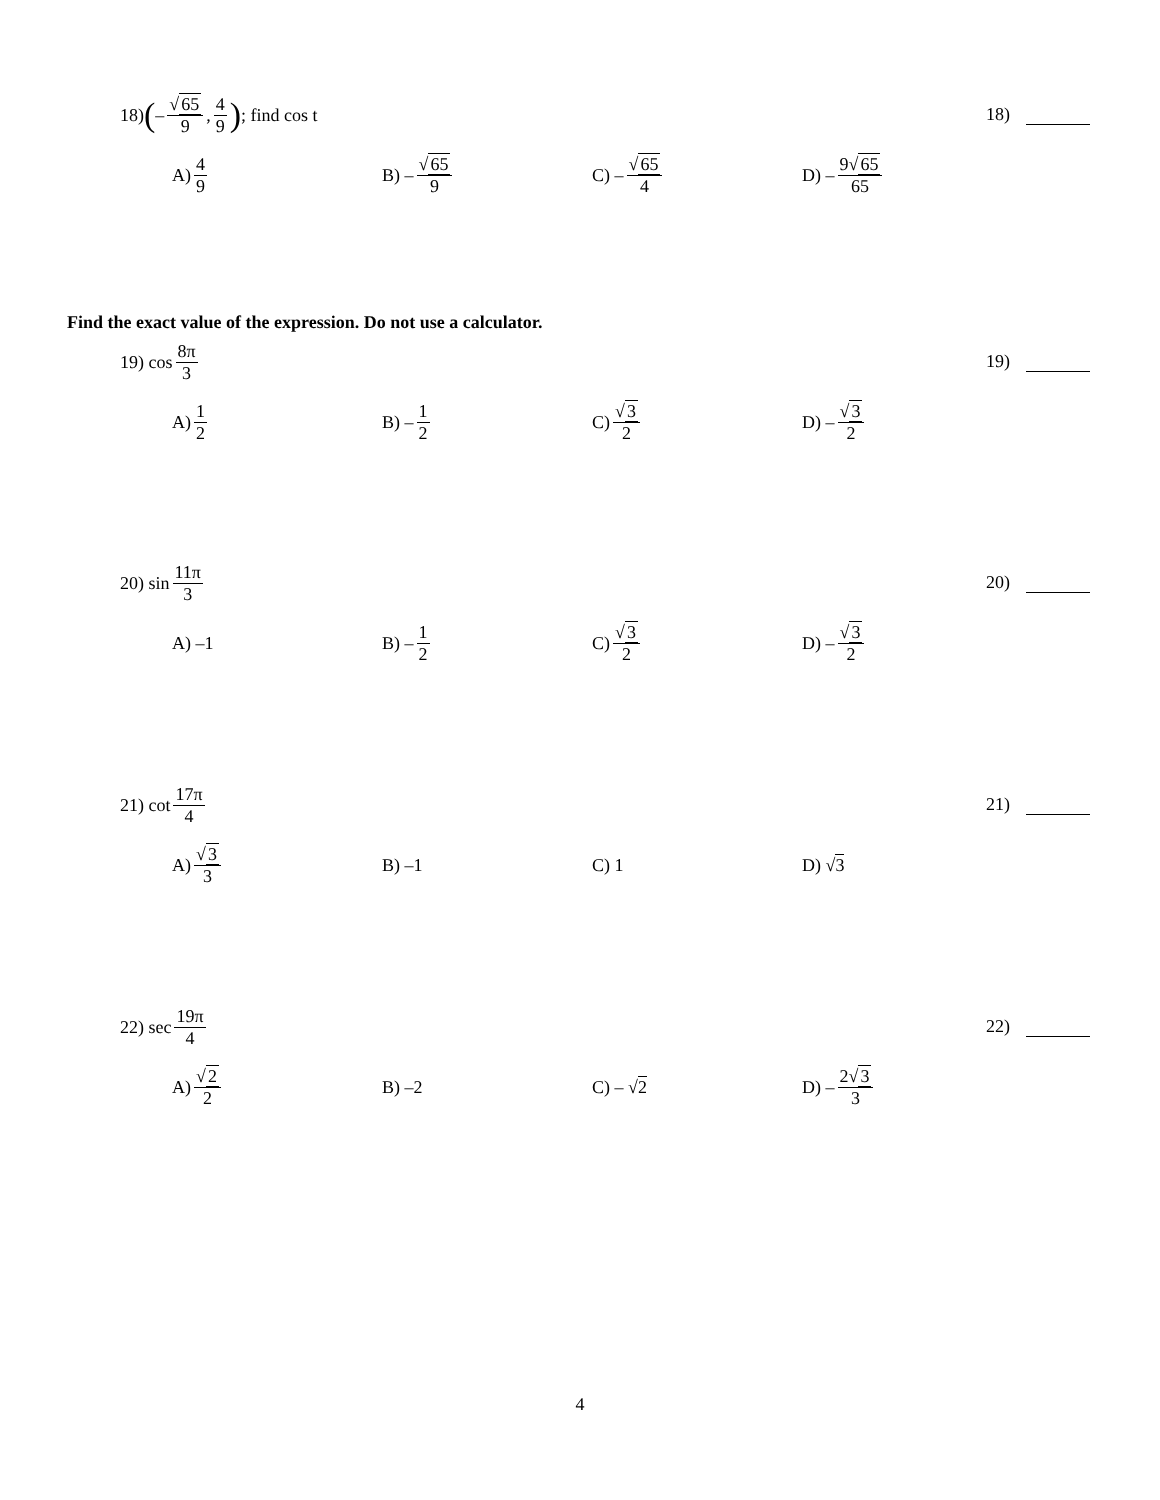18) ( – √65 9, 4 9); find cos t
18)
A) 4 9 B) – √65 9 C) – √65 4 D) – 9√65 65
Find the exact value of the expression. Do not use a calculator.
19) cos 8π 3
19)
A) 1 2 B) – 1 2 C) √3 2 D) – √3 2
20) sin 11π 3
20)
A) –1 B) – 1 2 C) √3 2 D) – √3 2
21) cot 17π 4
21)
A) √3 3 B) –1 C) 1 D) √ 3
22) sec 19π 4
22)
A) √2 2 B) –2 C) – √ 2 D) – 2√3 3
4